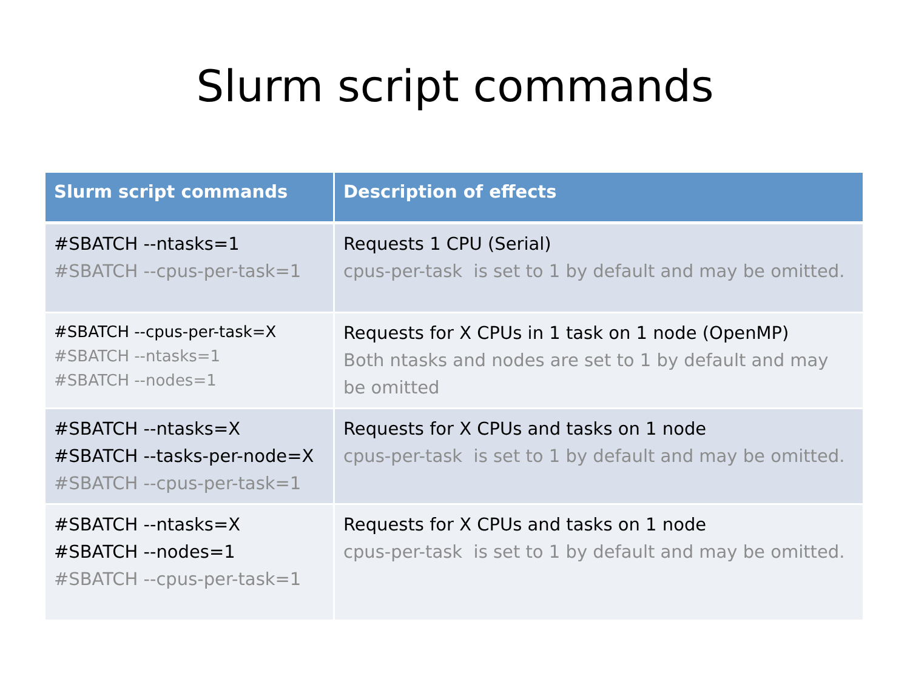Slurm script commands
| Slurm script commands | Description of effects |
| --- | --- |
| #SBATCH --ntasks=1 #SBATCH --cpus-per-task=1 | Requests 1 CPU (Serial) cpus-per-task is set to 1 by default and may be omitted. |
| #SBATCH --cpus-per-task=X #SBATCH --ntasks=1 #SBATCH --nodes=1 | Requests for X CPUs in 1 task on 1 node (OpenMP) Both ntasks and nodes are set to 1 by default and may be omitted |
| #SBATCH --ntasks=X #SBATCH --tasks-per-node=X #SBATCH --cpus-per-task=1 | Requests for X CPUs and tasks on 1 node cpus-per-task is set to 1 by default and may be omitted. |
| #SBATCH --ntasks=X #SBATCH --nodes=1 #SBATCH --cpus-per-task=1 | Requests for X CPUs and tasks on 1 node cpus-per-task is set to 1 by default and may be omitted. |